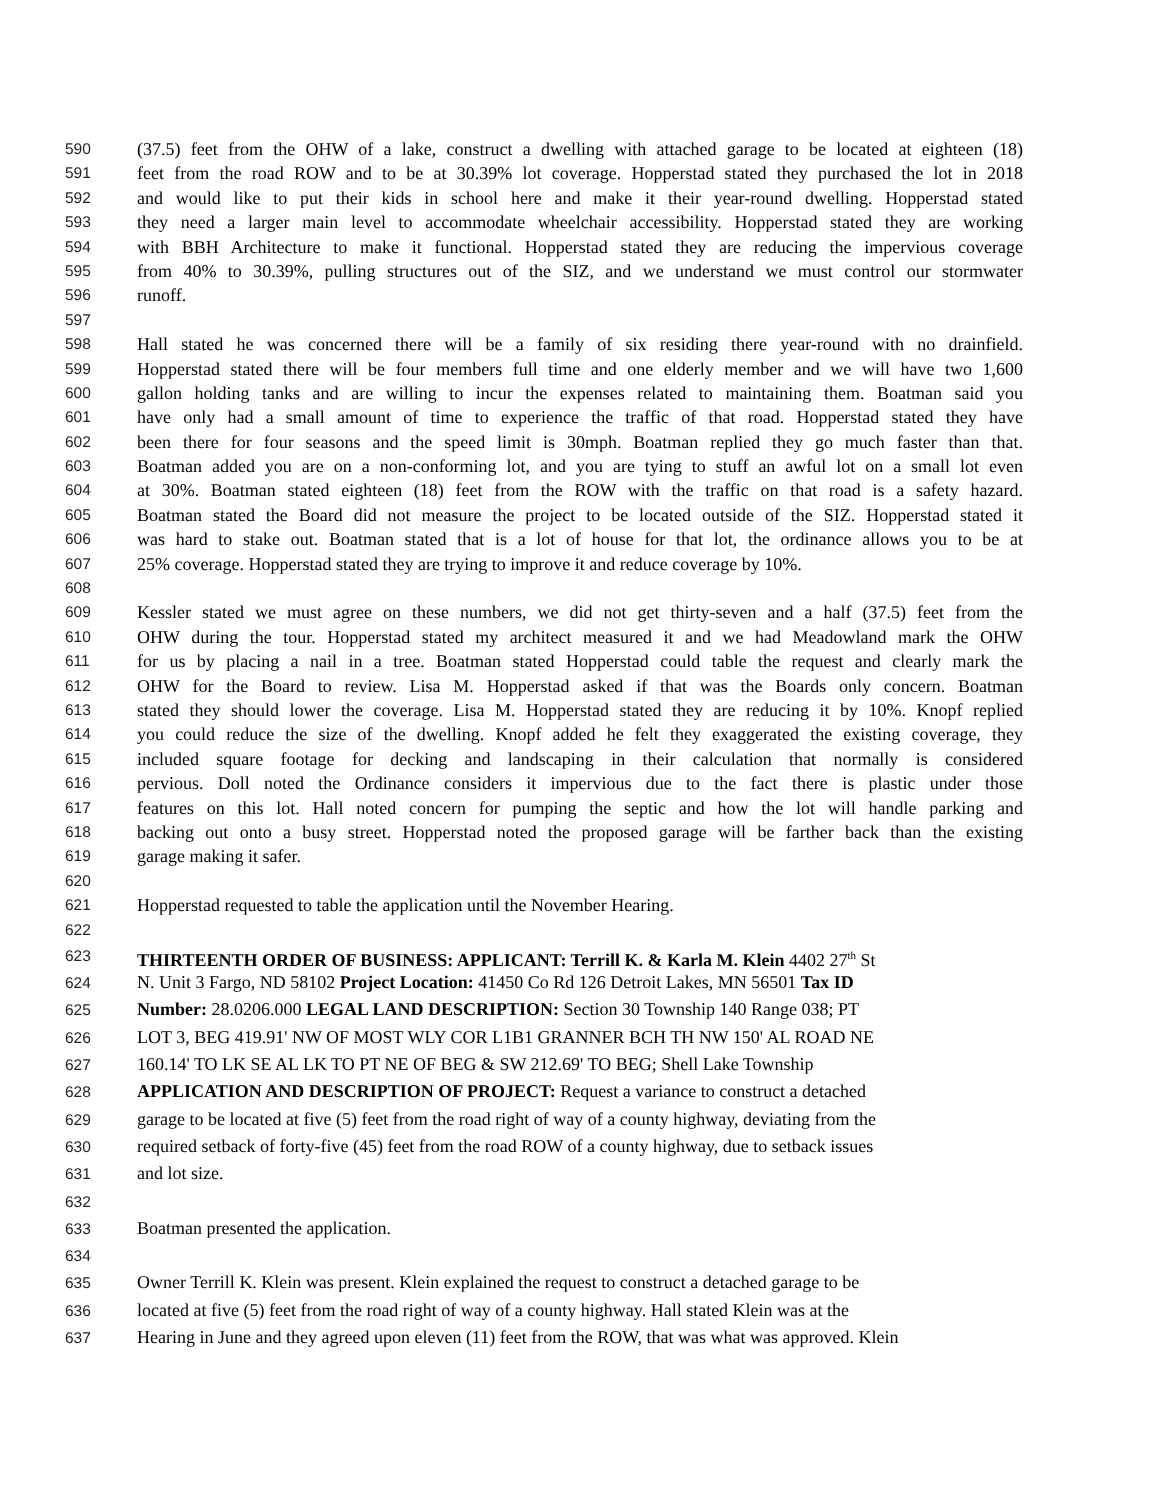590 (37.5) feet from the OHW of a lake, construct a dwelling with attached garage to be located at eighteen (18)
591 feet from the road ROW and to be at 30.39% lot coverage. Hopperstad stated they purchased the lot in 2018
592 and would like to put their kids in school here and make it their year-round dwelling. Hopperstad stated
593 they need a larger main level to accommodate wheelchair accessibility. Hopperstad stated they are working
594 with BBH Architecture to make it functional. Hopperstad stated they are reducing the impervious coverage
595 from 40% to 30.39%, pulling structures out of the SIZ, and we understand we must control our stormwater
596 runoff.
597
598 Hall stated he was concerned there will be a family of six residing there year-round with no drainfield.
599 Hopperstad stated there will be four members full time and one elderly member and we will have two 1,600
600 gallon holding tanks and are willing to incur the expenses related to maintaining them. Boatman said you
601 have only had a small amount of time to experience the traffic of that road. Hopperstad stated they have
602 been there for four seasons and the speed limit is 30mph. Boatman replied they go much faster than that.
603 Boatman added you are on a non-conforming lot, and you are tying to stuff an awful lot on a small lot even
604 at 30%. Boatman stated eighteen (18) feet from the ROW with the traffic on that road is a safety hazard.
605 Boatman stated the Board did not measure the project to be located outside of the SIZ. Hopperstad stated it
606 was hard to stake out. Boatman stated that is a lot of house for that lot, the ordinance allows you to be at
607 25% coverage. Hopperstad stated they are trying to improve it and reduce coverage by 10%.
608
609 Kessler stated we must agree on these numbers, we did not get thirty-seven and a half (37.5) feet from the
610 OHW during the tour. Hopperstad stated my architect measured it and we had Meadowland mark the OHW
611 for us by placing a nail in a tree. Boatman stated Hopperstad could table the request and clearly mark the
612 OHW for the Board to review. Lisa M. Hopperstad asked if that was the Boards only concern. Boatman
613 stated they should lower the coverage. Lisa M. Hopperstad stated they are reducing it by 10%. Knopf replied
614 you could reduce the size of the dwelling. Knopf added he felt they exaggerated the existing coverage, they
615 included square footage for decking and landscaping in their calculation that normally is considered
616 pervious. Doll noted the Ordinance considers it impervious due to the fact there is plastic under those
617 features on this lot. Hall noted concern for pumping the septic and how the lot will handle parking and
618 backing out onto a busy street. Hopperstad noted the proposed garage will be farther back than the existing
619 garage making it safer.
620
621 Hopperstad requested to table the application until the November Hearing.
622
623 THIRTEENTH ORDER OF BUSINESS: APPLICANT: Terrill K. & Karla M. Klein 4402 27<sup>th</sup> St
624 N. Unit 3 Fargo, ND 58102 Project Location: 41450 Co Rd 126 Detroit Lakes, MN 56501 Tax ID
625 Number: 28.0206.000 LEGAL LAND DESCRIPTION: Section 30 Township 140 Range 038; PT
626 LOT 3, BEG 419.91' NW OF MOST WLY COR L1B1 GRANNER BCH TH NW 150' AL ROAD NE
627 160.14' TO LK SE AL LK TO PT NE OF BEG & SW 212.69' TO BEG; Shell Lake Township
628 APPLICATION AND DESCRIPTION OF PROJECT: Request a variance to construct a detached
629 garage to be located at five (5) feet from the road right of way of a county highway, deviating from the
630 required setback of forty-five (45) feet from the road ROW of a county highway, due to setback issues
631 and lot size.
632
633 Boatman presented the application.
634
635 Owner Terrill K. Klein was present. Klein explained the request to construct a detached garage to be
636 located at five (5) feet from the road right of way of a county highway. Hall stated Klein was at the
637 Hearing in June and they agreed upon eleven (11) feet from the ROW, that was what was approved. Klein